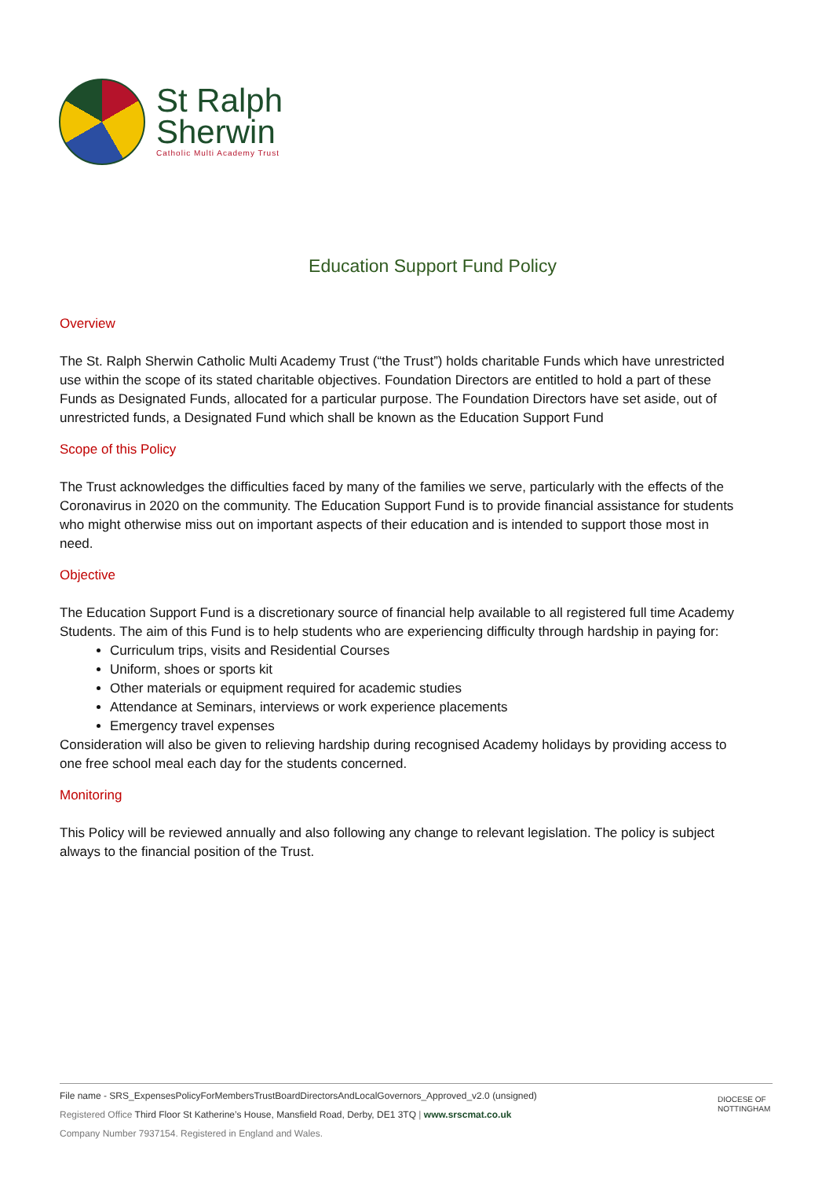St Ralph
Sherwin
Catholic Multi Academy Trust
Education Support Fund Policy
Overview
The St. Ralph Sherwin Catholic Multi Academy Trust (“the Trust”) holds charitable Funds which have unrestricted use within the scope of its stated charitable objectives. Foundation Directors are entitled to hold a part of these Funds as Designated Funds, allocated for a particular purpose. The Foundation Directors have set aside, out of unrestricted funds, a Designated Fund which shall be known as the Education Support Fund
Scope of this Policy
The Trust acknowledges the difficulties faced by many of the families we serve, particularly with the effects of the Coronavirus in 2020 on the community. The Education Support Fund is to provide financial assistance for students who might otherwise miss out on important aspects of their education and is intended to support those most in need.
Objective
The Education Support Fund is a discretionary source of financial help available to all registered full time Academy Students. The aim of this Fund is to help students who are experiencing difficulty through hardship in paying for:
Curriculum trips, visits and Residential Courses
Uniform, shoes or sports kit
Other materials or equipment required for academic studies
Attendance at Seminars, interviews or work experience placements
Emergency travel expenses
Consideration will also be given to relieving hardship during recognised Academy holidays by providing access to one free school meal each day for the students concerned.
Monitoring
This Policy will be reviewed annually and also following any change to relevant legislation. The policy is subject always to the financial position of the Trust.
File name - SRS_ExpensesPolicyForMembersTrustBoardDirectorsAndLocalGovernors_Approved_v2.0 (unsigned)
Registered Office Third Floor St Katherine’s House, Mansfield Road, Derby, DE1 3TQ | www.srscmat.co.uk
Company Number 7937154. Registered in England and Wales.
DIOCESE OF NOTTINGHAM